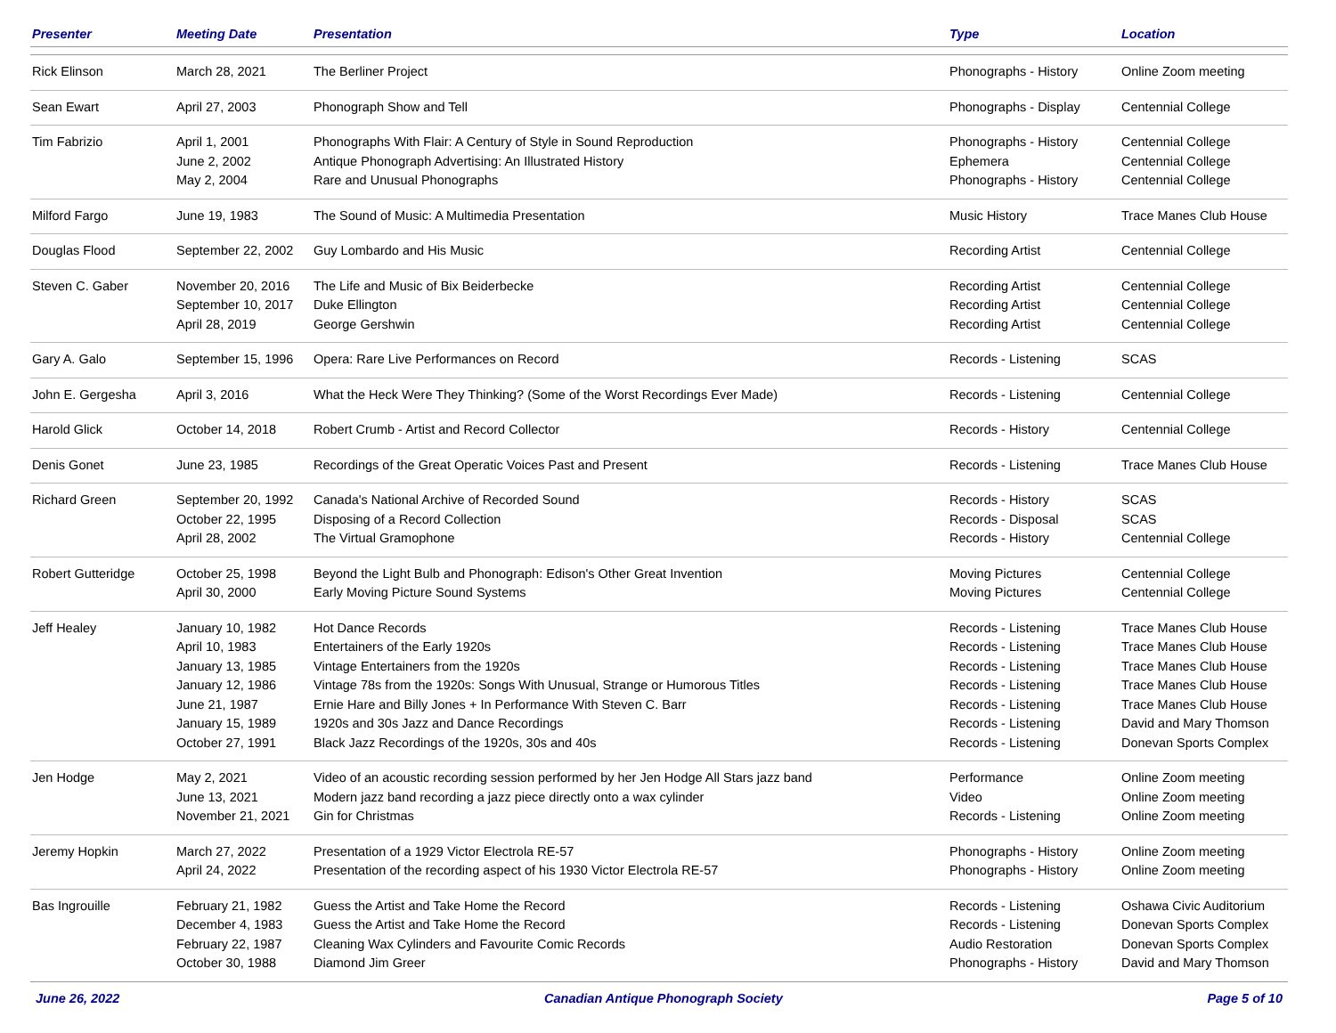| Presenter | Meeting Date | Presentation | Type | Location |
| --- | --- | --- | --- | --- |
| Rick Elinson | March 28, 2021 | The Berliner Project | Phonographs - History | Online Zoom meeting |
| Sean Ewart | April 27, 2003 | Phonograph Show and Tell | Phonographs - Display | Centennial College |
| Tim Fabrizio | April 1, 2001 June 2, 2002 May 2, 2004 | Phonographs With Flair: A Century of Style in Sound Reproduction Antique Phonograph Advertising: An Illustrated History Rare and Unusual Phonographs | Phonographs - History Ephemera Phonographs - History | Centennial College Centennial College Centennial College |
| Milford Fargo | June 19, 1983 | The Sound of Music: A Multimedia Presentation | Music History | Trace Manes Club House |
| Douglas Flood | September 22, 2002 | Guy Lombardo and His Music | Recording Artist | Centennial College |
| Steven C. Gaber | November 20, 2016 September 10, 2017 April 28, 2019 | The Life and Music of Bix Beiderbecke Duke Ellington George Gershwin | Recording Artist Recording Artist Recording Artist | Centennial College Centennial College Centennial College |
| Gary A. Galo | September 15, 1996 | Opera: Rare Live Performances on Record | Records - Listening | SCAS |
| John E. Gergesha | April 3, 2016 | What the Heck Were They Thinking? (Some of the Worst Recordings Ever Made) | Records - Listening | Centennial College |
| Harold Glick | October 14, 2018 | Robert Crumb - Artist and Record Collector | Records - History | Centennial College |
| Denis Gonet | June 23, 1985 | Recordings of the Great Operatic Voices Past and Present | Records - Listening | Trace Manes Club House |
| Richard Green | September 20, 1992 October 22, 1995 April 28, 2002 | Canada's National Archive of Recorded Sound Disposing of a Record Collection The Virtual Gramophone | Records - History Records - Disposal Records - History | SCAS SCAS Centennial College |
| Robert Gutteridge | October 25, 1998 April 30, 2000 | Beyond the Light Bulb and Phonograph: Edison's Other Great Invention Early Moving Picture Sound Systems | Moving Pictures Moving Pictures | Centennial College Centennial College |
| Jeff Healey | January 10, 1982 April 10, 1983 January 13, 1985 January 12, 1986 June 21, 1987 January 15, 1989 October 27, 1991 | Hot Dance Records Entertainers of the Early 1920s Vintage Entertainers from the 1920s Vintage 78s from the 1920s: Songs With Unusual, Strange or Humorous Titles Ernie Hare and Billy Jones + In Performance With Steven C. Barr 1920s and 30s Jazz and Dance Recordings Black Jazz Recordings of the 1920s, 30s and 40s | Records - Listening Records - Listening Records - Listening Records - Listening Records - Listening Records - Listening Records - Listening | Trace Manes Club House Trace Manes Club House Trace Manes Club House Trace Manes Club House Trace Manes Club House David and Mary Thomson Donevan Sports Complex |
| Jen Hodge | May 2, 2021 June 13, 2021 November 21, 2021 | Video of an acoustic recording session performed by her Jen Hodge All Stars jazz band Modern jazz band recording a jazz piece directly onto a wax cylinder Gin for Christmas | Performance Video Records - Listening | Online Zoom meeting Online Zoom meeting Online Zoom meeting |
| Jeremy Hopkin | March 27, 2022 April 24, 2022 | Presentation of a 1929 Victor Electrola RE-57 Presentation of the recording aspect of his 1930 Victor Electrola RE-57 | Phonographs - History Phonographs - History | Online Zoom meeting Online Zoom meeting |
| Bas Ingrouille | February 21, 1982 December 4, 1983 February 22, 1987 October 30, 1988 | Guess the Artist and Take Home the Record Guess the Artist and Take Home the Record Cleaning Wax Cylinders and Favourite Comic Records Diamond Jim Greer | Records - Listening Records - Listening Audio Restoration Phonographs - History | Oshawa Civic Auditorium Donevan Sports Complex Donevan Sports Complex David and Mary Thomson |
June 26, 2022 Canadian Antique Phonograph Society Page 5 of 10